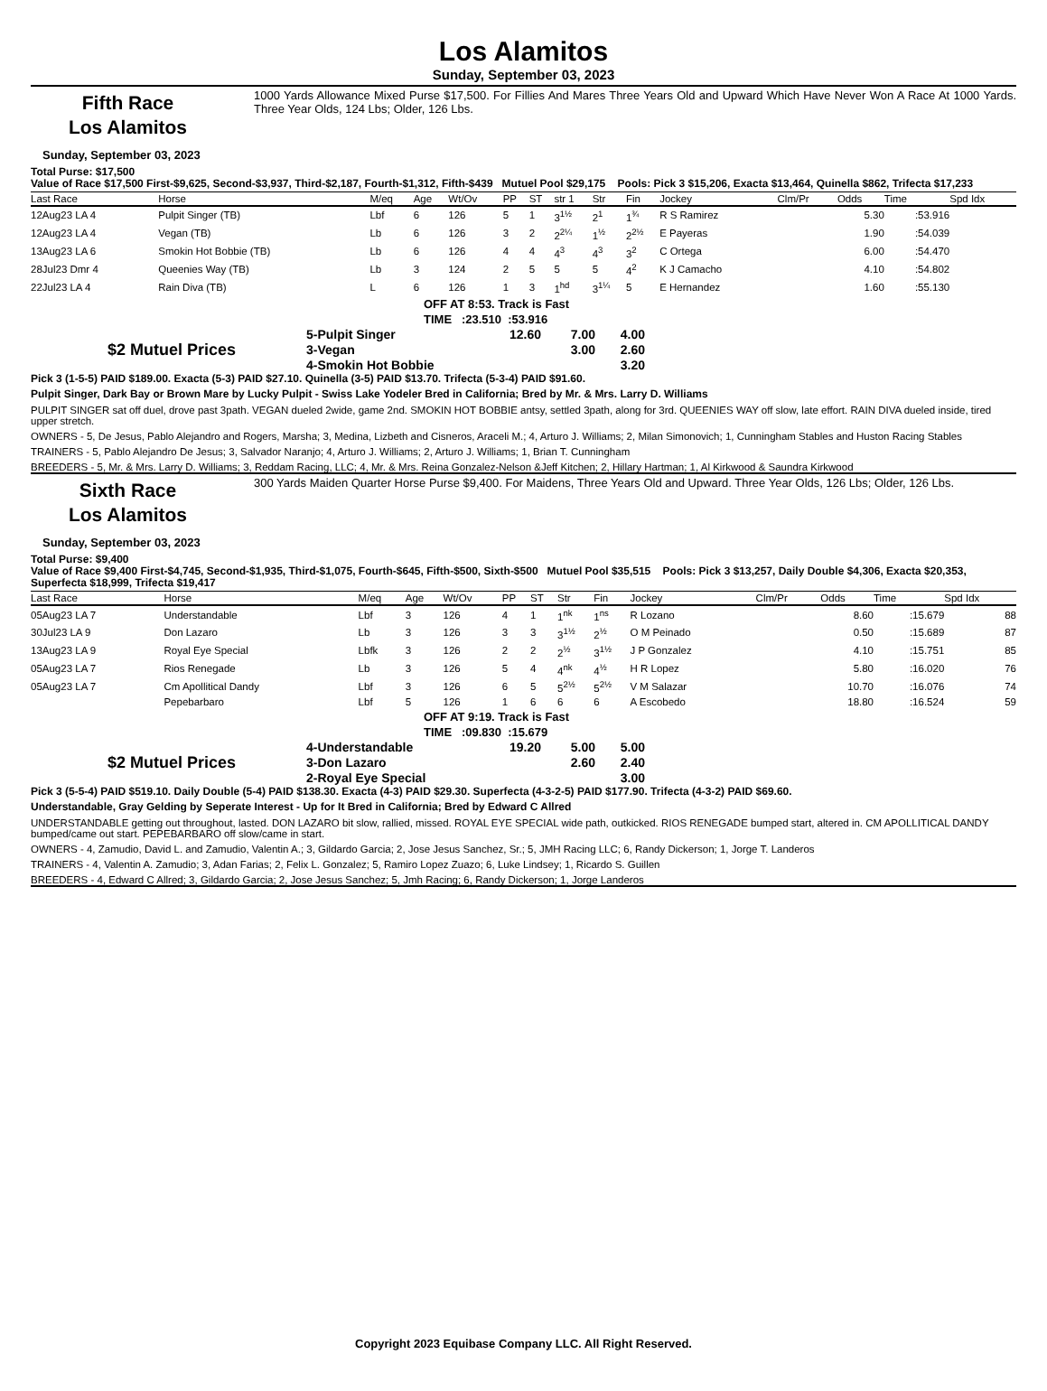Los Alamitos
Sunday, September 03, 2023
Fifth Race
Los Alamitos
1000 Yards Allowance Mixed Purse $17,500. For Fillies And Mares Three Years Old and Upward Which Have Never Won A Race At 1000 Yards. Three Year Olds, 124 Lbs; Older, 126 Lbs.
Sunday, September 03, 2023
Total Purse: $17,500
Value of Race $17,500 First-$9,625, Second-$3,937, Third-$2,187, Fourth-$1,312, Fifth-$439 Mutuel Pool $29,175 Pools: Pick 3 $15,206, Exacta $13,464, Quinella $862, Trifecta $17,233
| Last Race | Horse | M/eq | Age | Wt/Ov | PP | ST | str 1 | Str | Fin | Jockey | Clm/Pr | Odds | Time | Spd Idx |
| --- | --- | --- | --- | --- | --- | --- | --- | --- | --- | --- | --- | --- | --- | --- |
| 12Aug23 LA 4 | Pulpit Singer (TB) | Lbf | 6 | 126 | 5 | 1 | 3<sup>1½</sup> | 2<sup>1</sup> | 1<sup>¾</sup> | R S Ramirez | | 5.30 | :53.916 | |
| 12Aug23 LA 4 | Vegan (TB) | Lb | 6 | 126 | 3 | 2 | 2<sup>2¼</sup> | 1<sup>½</sup> | 2<sup>2½</sup> | E Payeras | | 1.90 | :54.039 | |
| 13Aug23 LA 6 | Smokin Hot Bobbie (TB) | Lb | 6 | 126 | 4 | 4 | 4<sup>3</sup> | 4<sup>3</sup> | 3<sup>2</sup> | C Ortega | | 6.00 | :54.470 | |
| 28Jul23 Dmr 4 | Queenies Way (TB) | Lb | 3 | 124 | 2 | 5 | 5 | 5 | 4<sup>2</sup> | K J Camacho | | 4.10 | :54.802 | |
| 22Jul23 LA 4 | Rain Diva (TB) | L | 6 | 126 | 1 | 3 | 1<sup>hd</sup> | 3<sup>1¼</sup> | 5 | E Hernandez | | 1.60 | :55.130 | |
OFF AT 8:53. Track is Fast
TIME :23.510 :53.916
| | 5-Pulpit Singer | 12.60 | 7.00 | 4.00 |
| $2 Mutuel Prices | 3-Vegan | | 3.00 | 2.60 |
| | 4-Smokin Hot Bobbie | | | 3.20 |
Pick 3 (1-5-5) PAID $189.00. Exacta (5-3) PAID $27.10. Quinella (3-5) PAID $13.70. Trifecta (5-3-4) PAID $91.60.
Pulpit Singer, Dark Bay or Brown Mare by Lucky Pulpit - Swiss Lake Yodeler Bred in California; Bred by Mr. & Mrs. Larry D. Williams
PULPIT SINGER sat off duel, drove past 3path. VEGAN dueled 2wide, game 2nd. SMOKIN HOT BOBBIE antsy, settled 3path, along for 3rd. QUEENIES WAY off slow, late effort. RAIN DIVA dueled inside, tired upper stretch.
OWNERS - 5, De Jesus, Pablo Alejandro and Rogers, Marsha; 3, Medina, Lizbeth and Cisneros, Araceli M.; 4, Arturo J. Williams; 2, Milan Simonovich; 1, Cunningham Stables and Huston Racing Stables
TRAINERS - 5, Pablo Alejandro De Jesus; 3, Salvador Naranjo; 4, Arturo J. Williams; 2, Arturo J. Williams; 1, Brian T. Cunningham
BREEDERS - 5, Mr. & Mrs. Larry D. Williams; 3, Reddam Racing, LLC; 4, Mr. & Mrs. Reina Gonzalez-Nelson &Jeff Kitchen; 2, Hillary Hartman; 1, Al Kirkwood & Saundra Kirkwood
Sixth Race
Los Alamitos
300 Yards Maiden Quarter Horse Purse $9,400. For Maidens, Three Years Old and Upward. Three Year Olds, 126 Lbs; Older, 126 Lbs.
Sunday, September 03, 2023
Total Purse: $9,400
Value of Race $9,400 First-$4,745, Second-$1,935, Third-$1,075, Fourth-$645, Fifth-$500, Sixth-$500 Mutuel Pool $35,515 Pools: Pick 3 $13,257, Daily Double $4,306, Exacta $20,353, Superfecta $18,999, Trifecta $19,417
| Last Race | Horse | M/eq | Age | Wt/Ov | PP | ST | | Str | Fin | Jockey | Clm/Pr | Odds | Time | Spd Idx |
| --- | --- | --- | --- | --- | --- | --- | --- | --- | --- | --- | --- | --- | --- | --- |
| 05Aug23 LA 7 | Understandable | Lbf | 3 | 126 | 4 | 1 | | 1<sup>nk</sup> | 1<sup>ns</sup> | R Lozano | | 8.60 | :15.679 | 88 |
| 30Jul23 LA 9 | Don Lazaro | Lb | 3 | 126 | 3 | 3 | | 3<sup>1½</sup> | 2<sup>½</sup> | O M Peinado | | 0.50 | :15.689 | 87 |
| 13Aug23 LA 9 | Royal Eye Special | Lbfk | 3 | 126 | 2 | 2 | | 2<sup>½</sup> | 3<sup>1½</sup> | J P Gonzalez | | 4.10 | :15.751 | 85 |
| 05Aug23 LA 7 | Rios Renegade | Lb | 3 | 126 | 5 | 4 | | 4<sup>nk</sup> | 4<sup>½</sup> | H R Lopez | | 5.80 | :16.020 | 76 |
| 05Aug23 LA 7 | Cm Apollitical Dandy | Lbf | 3 | 126 | 6 | 5 | | 5<sup>2½</sup> | 5<sup>2½</sup> | V M Salazar | | 10.70 | :16.076 | 74 |
| | Pepebarbaro | Lbf | 5 | 126 | 1 | 6 | | 6 | 6 | A Escobedo | | 18.80 | :16.524 | 59 |
OFF AT 9:19. Track is Fast
TIME :09.830 :15.679
| | 4-Understandable | 19.20 | 5.00 | 5.00 |
| $2 Mutuel Prices | 3-Don Lazaro | | 2.60 | 2.40 |
| | 2-Royal Eye Special | | | 3.00 |
Pick 3 (5-5-4) PAID $519.10. Daily Double (5-4) PAID $138.30. Exacta (4-3) PAID $29.30. Superfecta (4-3-2-5) PAID $177.90. Trifecta (4-3-2) PAID $69.60.
Understandable, Gray Gelding by Seperate Interest - Up for It Bred in California; Bred by Edward C Allred
UNDERSTANDABLE getting out throughout, lasted. DON LAZARO bit slow, rallied, missed. ROYAL EYE SPECIAL wide path, outkicked. RIOS RENEGADE bumped start, altered in. CM APOLLITICAL DANDY bumped/came out start. PEPEBARBARO off slow/came in start.
OWNERS - 4, Zamudio, David L. and Zamudio, Valentin A.; 3, Gildardo Garcia; 2, Jose Jesus Sanchez, Sr.; 5, JMH Racing LLC; 6, Randy Dickerson; 1, Jorge T. Landeros
TRAINERS - 4, Valentin A. Zamudio; 3, Adan Farias; 2, Felix L. Gonzalez; 5, Ramiro Lopez Zuazo; 6, Luke Lindsey; 1, Ricardo S. Guillen
BREEDERS - 4, Edward C Allred; 3, Gildardo Garcia; 2, Jose Jesus Sanchez; 5, Jmh Racing; 6, Randy Dickerson; 1, Jorge Landeros
Copyright 2023 Equibase Company LLC. All Right Reserved.